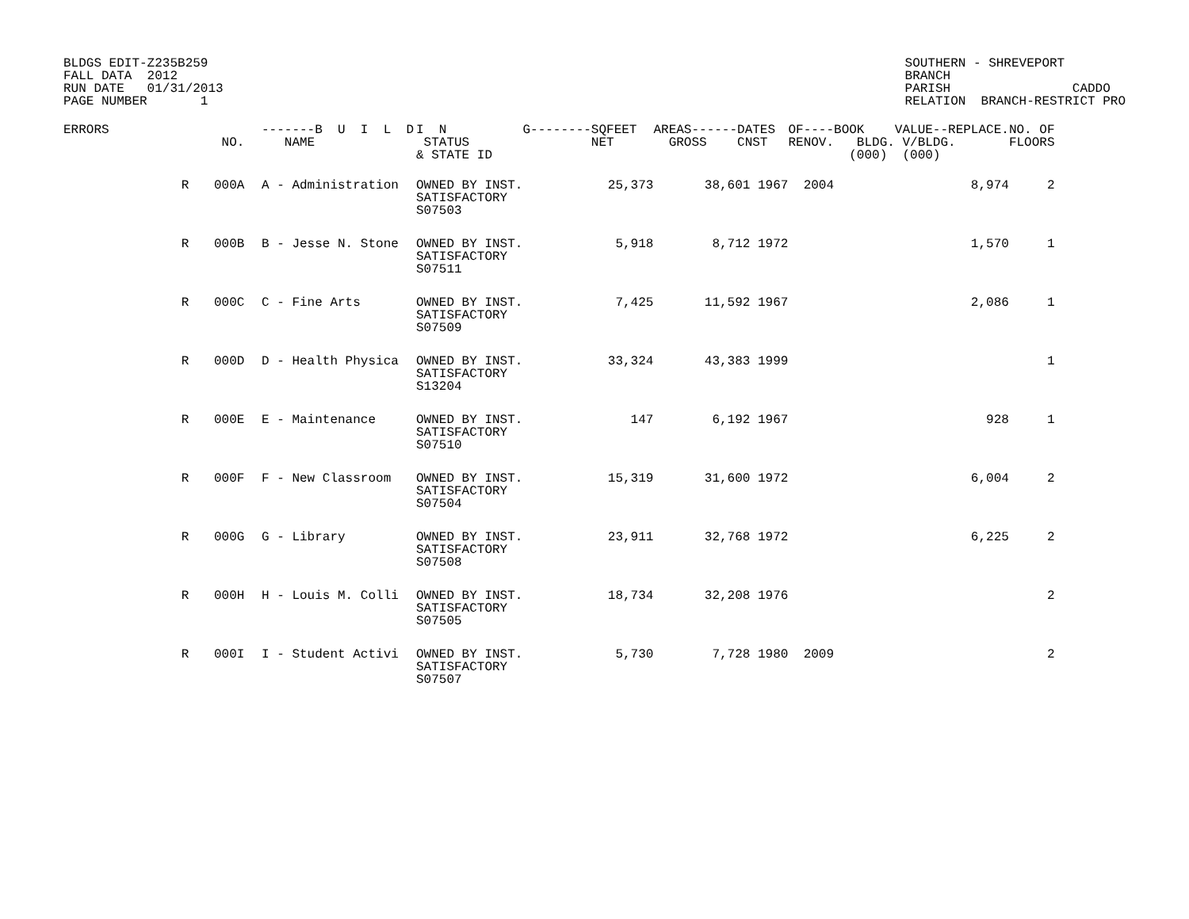BLDGS EDIT-Z235B259
FALL DATA  2012
RUN DATE   01/31/2013
PAGE NUMBER       1
SOUTHERN - SHREVEPORT
BRANCH
PARISH                CADDO
RELATION  BRANCH-RESTRICT PRO
| ERRORS | | NO. | -------B U I L D NAME | I N STATUS & STATE ID | G--------SQFEET NET | AREAS------DATES GROSS CNST | OF----BOOK RENOV. BLDG. (000) | VALUE--REPLACE. V/BLDG. (000) | NO. OF FLOORS |
| --- | --- | --- | --- | --- | --- | --- | --- | --- | --- |
| | R | 000A | A - Administration | OWNED BY INST. SATISFACTORY S07503 | 25,373 | 38,601 1967 | 2004 | 8,974 | 2 |
| | R | 000B | B - Jesse N. Stone | OWNED BY INST. SATISFACTORY S07511 | 5,918 | 8,712 1972 | | 1,570 | 1 |
| | R | 000C | C - Fine Arts | OWNED BY INST. SATISFACTORY S07509 | 7,425 | 11,592 1967 | | 2,086 | 1 |
| | R | 000D | D - Health Physica | OWNED BY INST. SATISFACTORY S13204 | 33,324 | 43,383 1999 | | | 1 |
| | R | 000E | E - Maintenance | OWNED BY INST. SATISFACTORY S07510 | 147 | 6,192 1967 | | 928 | 1 |
| | R | 000F | F - New Classroom | OWNED BY INST. SATISFACTORY S07504 | 15,319 | 31,600 1972 | | 6,004 | 2 |
| | R | 000G | G - Library | OWNED BY INST. SATISFACTORY S07508 | 23,911 | 32,768 1972 | | 6,225 | 2 |
| | R | 000H | H - Louis M. Colli | OWNED BY INST. SATISFACTORY S07505 | 18,734 | 32,208 1976 | | | 2 |
| | R | 000I | I - Student Activi | OWNED BY INST. SATISFACTORY S07507 | 5,730 | 7,728 1980 | 2009 | | 2 |